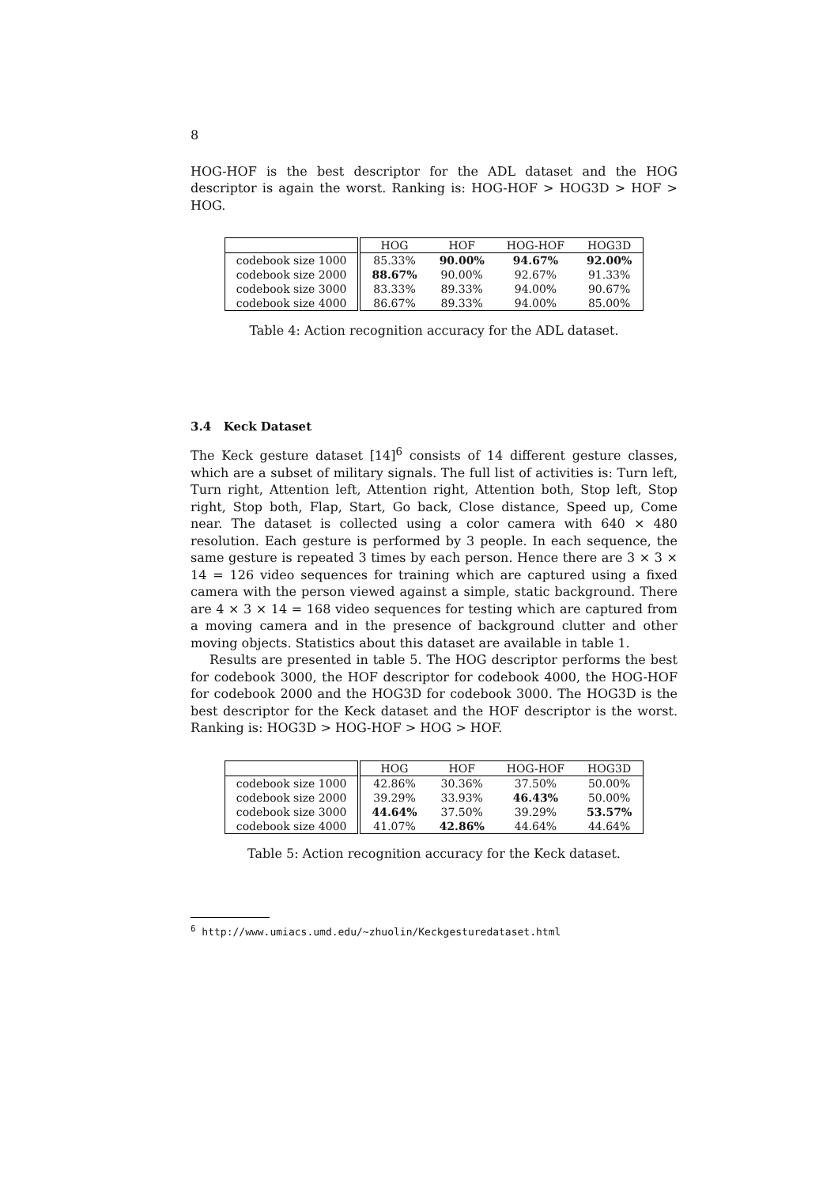8
HOG-HOF is the best descriptor for the ADL dataset and the HOG descriptor is again the worst. Ranking is: HOG-HOF > HOG3D > HOF > HOG.
| | HOG | HOF | HOG-HOF | HOG3D |
| --- | --- | --- | --- | --- |
| codebook size 1000 | 85.33% | 90.00% | 94.67% | 92.00% |
| codebook size 2000 | 88.67% | 90.00% | 92.67% | 91.33% |
| codebook size 3000 | 83.33% | 89.33% | 94.00% | 90.67% |
| codebook size 4000 | 86.67% | 89.33% | 94.00% | 85.00% |
Table 4: Action recognition accuracy for the ADL dataset.
3.4 Keck Dataset
The Keck gesture dataset [14]<sup>6</sup> consists of 14 different gesture classes, which are a subset of military signals. The full list of activities is: Turn left, Turn right, Attention left, Attention right, Attention both, Stop left, Stop right, Stop both, Flap, Start, Go back, Close distance, Speed up, Come near. The dataset is collected using a color camera with 640 × 480 resolution. Each gesture is performed by 3 people. In each sequence, the same gesture is repeated 3 times by each person. Hence there are 3 × 3 × 14 = 126 video sequences for training which are captured using a fixed camera with the person viewed against a simple, static background. There are 4 × 3 × 14 = 168 video sequences for testing which are captured from a moving camera and in the presence of background clutter and other moving objects. Statistics about this dataset are available in table 1.
Results are presented in table 5. The HOG descriptor performs the best for codebook 3000, the HOF descriptor for codebook 4000, the HOG-HOF for codebook 2000 and the HOG3D for codebook 3000. The HOG3D is the best descriptor for the Keck dataset and the HOF descriptor is the worst. Ranking is: HOG3D > HOG-HOF > HOG > HOF.
| | HOG | HOF | HOG-HOF | HOG3D |
| --- | --- | --- | --- | --- |
| codebook size 1000 | 42.86% | 30.36% | 37.50% | 50.00% |
| codebook size 2000 | 39.29% | 33.93% | 46.43% | 50.00% |
| codebook size 3000 | 44.64% | 37.50% | 39.29% | 53.57% |
| codebook size 4000 | 41.07% | 42.86% | 44.64% | 44.64% |
Table 5: Action recognition accuracy for the Keck dataset.
<sup>6</sup> http://www.umiacs.umd.edu/~zhuolin/Keckgesturedataset.html